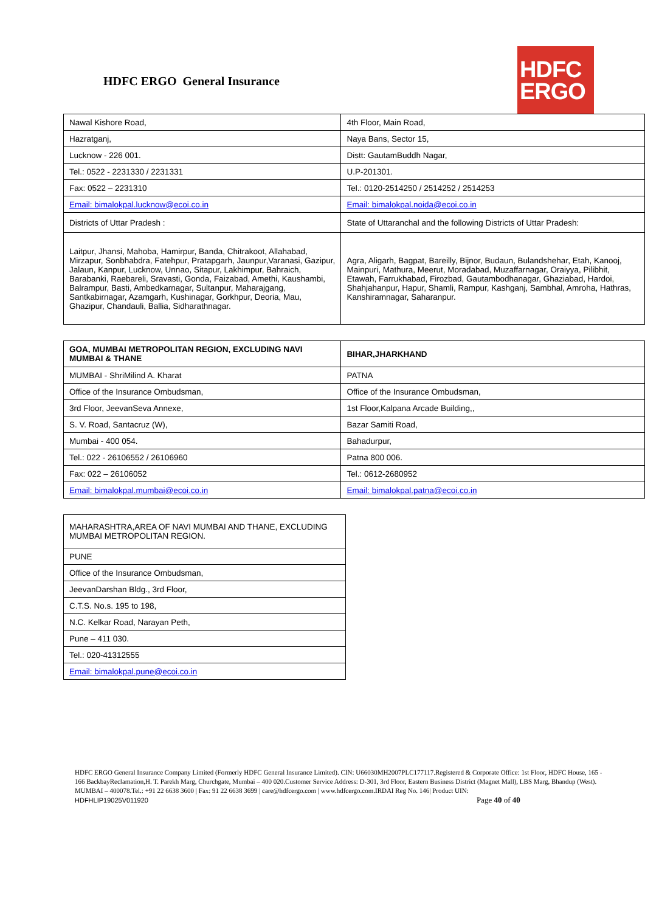HDFC ERGO General Insurance
HDFC
ERGO
| Nawal Kishore Road, | 4th Floor, Main Road, |
| Hazratganj, | Naya Bans, Sector 15, |
| Lucknow - 226 001. | Distt: GautamBuddh Nagar, |
| Tel.: 0522 - 2231330 / 2231331 | U.P-201301. |
| Fax: 0522 – 2231310 | Tel.: 0120-2514250 / 2514252 / 2514253 |
| Email: bimalokpal.lucknow@ecoi.co.in | Email: bimalokpal.noida@ecoi.co.in |
| Districts of Uttar Pradesh : | State of Uttaranchal and the following Districts of Uttar Pradesh: |
| Laitpur, Jhansi, Mahoba, Hamirpur, Banda, Chitrakoot, Allahabad, Mirzapur, Sonbhabdra, Fatehpur, Pratapgarh, Jaunpur,Varanasi, Gazipur, Jalaun, Kanpur, Lucknow, Unnao, Sitapur, Lakhimpur, Bahraich, Barabanki, Raebareli, Sravasti, Gonda, Faizabad, Amethi, Kaushambi, Balrampur, Basti, Ambedkarnagar, Sultanpur, Maharajgang, Santkabirnagar, Azamgarh, Kushinagar, Gorkhpur, Deoria, Mau, Ghazipur, Chandauli, Ballia, Sidharathnagar. | Agra, Aligarh, Bagpat, Bareilly, Bijnor, Budaun, Bulandshehar, Etah, Kanooj, Mainpuri, Mathura, Meerut, Moradabad, Muzaffarnagar, Oraiyya, Pilibhit, Etawah, Farrukhabad, Firozbad, Gautambodhanagar, Ghaziabad, Hardoi, Shahjahanpur, Hapur, Shamli, Rampur, Kashganj, Sambhal, Amroha, Hathras, Kanshiramnagar, Saharanpur. |
| GOA, MUMBAI METROPOLITAN REGION, EXCLUDING NAVI MUMBAI & THANE | BIHAR,JHARKHAND |
| MUMBAI - ShriMilind A. Kharat | PATNA |
| Office of the Insurance Ombudsman, | Office of the Insurance Ombudsman, |
| 3rd Floor, JeevanSeva Annexe, | 1st Floor,Kalpana Arcade Building,, |
| S. V. Road, Santacruz (W), | Bazar Samiti Road, |
| Mumbai - 400 054. | Bahadurpur, |
| Tel.: 022 - 26106552 / 26106960 | Patna 800 006. |
| Fax: 022 – 26106052 | Tel.: 0612-2680952 |
| Email: bimalokpal.mumbai@ecoi.co.in | Email: bimalokpal.patna@ecoi.co.in |
| MAHARASHTRA,AREA OF NAVI MUMBAI AND THANE, EXCLUDING MUMBAI METROPOLITAN REGION. |
| PUNE |
| Office of the Insurance Ombudsman, |
| JeevanDarshan Bldg., 3rd Floor, |
| C.T.S. No.s. 195 to 198, |
| N.C. Kelkar Road, Narayan Peth, |
| Pune – 411 030. |
| Tel.: 020-41312555 |
| Email: bimalokpal.pune@ecoi.co.in |
HDFC ERGO General Insurance Company Limited (Formerly HDFC General Insurance Limited). CIN: U66030MH2007PLC177117.Registered & Corporate Office: 1st Floor, HDFC House, 165 - 166 BackbayReclamation,H. T. Parekh Marg, Churchgate, Mumbai – 400 020.Customer Service Address: D-301, 3rd Floor, Eastern Business District (Magnet Mall), LBS Marg, Bhandup (West). MUMBAI – 400078.Tel.: +91 22 6638 3600 | Fax: 91 22 6638 3699 | care@hdfcergo.com | www.hdfcergo.com.IRDAI Reg No. 146| Product UIN: HDFHLIP19025V011920 Page 40 of 40